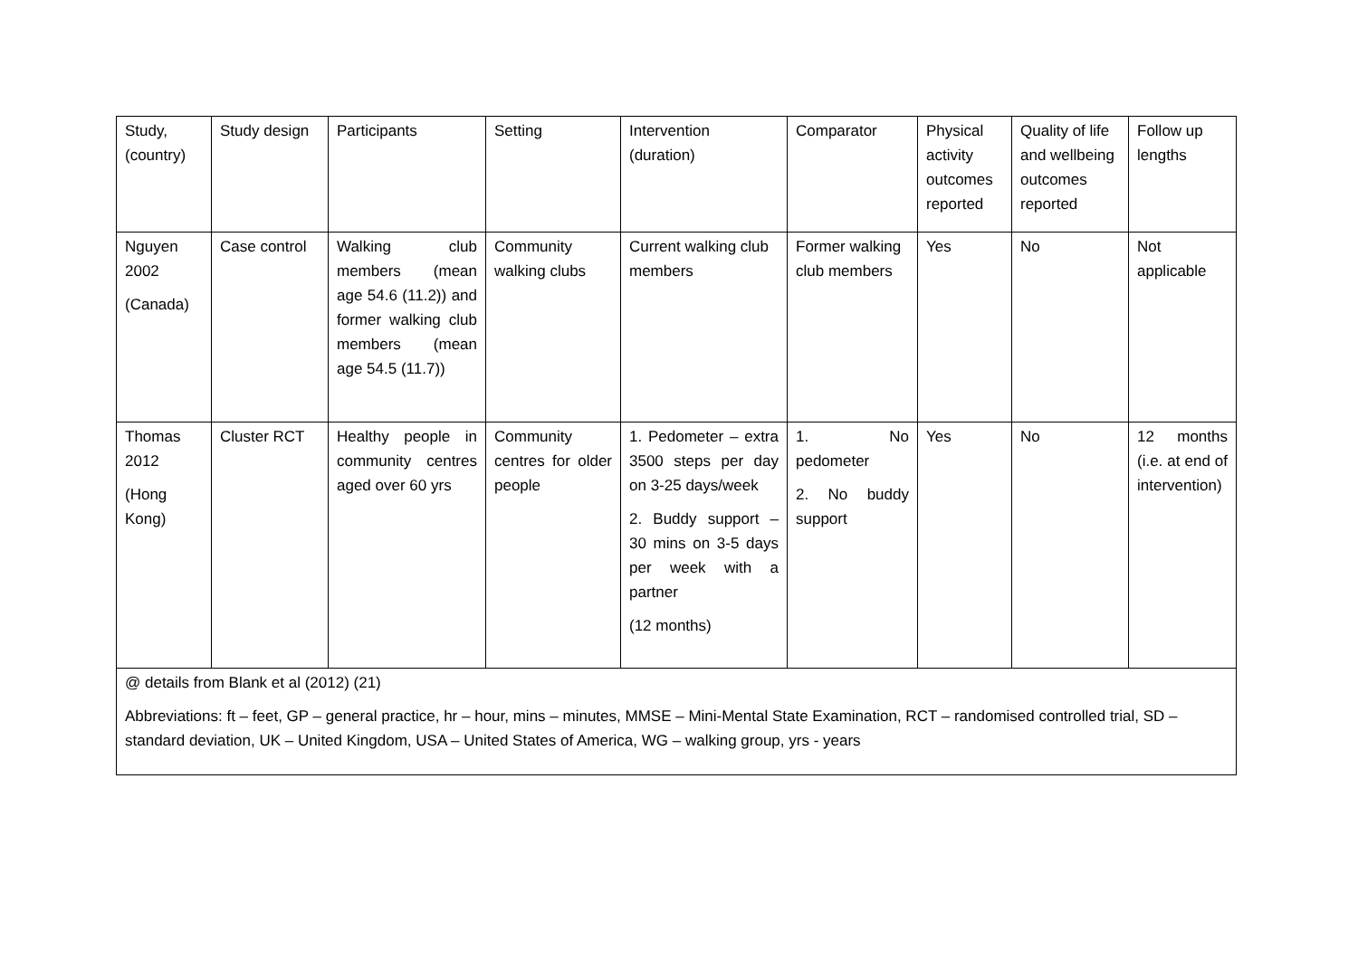| Study, (country) | Study design | Participants | Setting | Intervention (duration) | Comparator | Physical activity outcomes reported | Quality of life and wellbeing outcomes reported | Follow up lengths |
| Nguyen 2002 (Canada) | Case control | Walking club members (mean age 54.6 (11.2)) and former walking club members (mean age 54.5 (11.7)) | Community walking clubs | Current walking club members | Former walking club members | Yes | No | Not applicable |
| Thomas 2012 (Hong Kong) | Cluster RCT | Healthy people in community centres aged over 60 yrs | Community centres for older people | 1. Pedometer – extra 3500 steps per day on 3-25 days/week 2. Buddy support – 30 mins on 3-5 days per week with a partner (12 months) | 1. No pedometer 2. No buddy support | Yes | No | 12 months (i.e. at end of intervention) |
| @ details from Blank et al (2012) (21) Abbreviations: ft – feet, GP – general practice, hr – hour, mins – minutes, MMSE – Mini-Mental State Examination, RCT – randomised controlled trial, SD – standard deviation, UK – United Kingdom, USA – United States of America, WG – walking group, yrs - years | | | | | | | | |